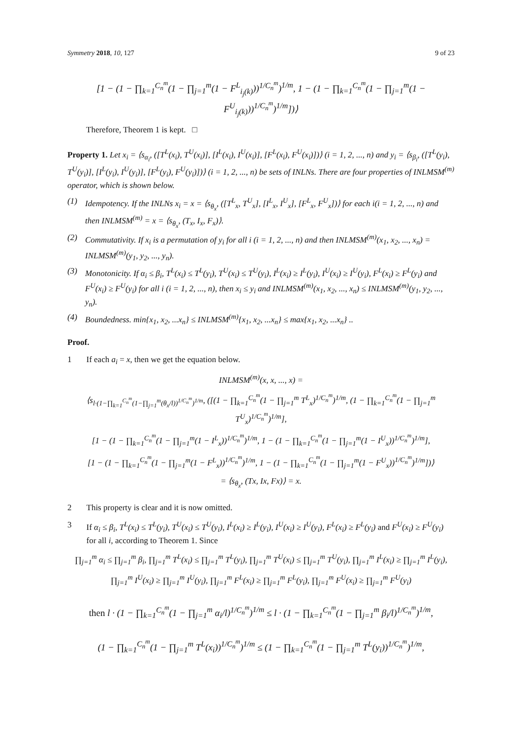Symmetry 2018, 10, 127 9 of 23
[1 − (1 − ∏<sub>k=1</sub><sup>C<sub>n</sub><sup>m</sup></sup>(1 − ∏<sub>j=1</sub><sup>m</sup>(1 − F<sup>L</sup><sub>i<sub>j</sub>(k)</sub>))<sup>1/C<sub>n</sub><sup>m</sup></sup>)<sup>1/m</sup>, 1 − (1 − ∏<sub>k=1</sub><sup>C<sub>n</sub><sup>m</sup></sup>(1 − ∏<sub>j=1</sub><sup>m</sup>(1 − F<sup>U</sup><sub>i<sub>j</sub>(k)</sub>))<sup>1/C<sub>n</sub><sup>m</sup></sup>)<sup>1/m</sup>])⟩
Therefore, Theorem 1 is kept. □
Property 1. Let x<sub>i</sub> = ⟨s<sub>α<sub>i</sub></sub>, ([T<sup>L</sup>(x<sub>i</sub>), T<sup>U</sup>(x<sub>i</sub>)], [I<sup>L</sup>(x<sub>i</sub>), I<sup>U</sup>(x<sub>i</sub>)], [F<sup>L</sup>(x<sub>i</sub>), F<sup>U</sup>(x<sub>i</sub>)])⟩ (i = 1, 2, ..., n) and y<sub>i</sub> = ⟨s<sub>β<sub>i</sub></sub>, ([T<sup>L</sup>(y<sub>i</sub>), T<sup>U</sup>(y<sub>i</sub>)], [I<sup>L</sup>(y<sub>i</sub>), I<sup>U</sup>(y<sub>i</sub>)], [F<sup>L</sup>(y<sub>i</sub>), F<sup>U</sup>(y<sub>i</sub>)])⟩ (i = 1, 2, ..., n) be sets of INLNs. There are four properties of INLMSM<sup>(m)</sup> operator, which is shown below.
(1) Idempotency. If the INLNs x<sub>i</sub> = x = ⟨s<sub>θ<sub>x</sub></sub>, ([T<sup>L</sup><sub>x</sub>, T<sup>U</sup><sub>x</sub>], [I<sup>L</sup><sub>x</sub>, I<sup>U</sup><sub>x</sub>], [F<sup>L</sup><sub>x</sub>, F<sup>U</sup><sub>x</sub>])⟩ for each i(i = 1, 2, ..., n) and then INLMSM<sup>(m)</sup> = x = ⟨s<sub>θ<sub>x</sub></sub>, (T<sub>x</sub>, I<sub>x</sub>, F<sub>x</sub>)⟩.
(2) Commutativity. If x<sub>i</sub> is a permutation of y<sub>i</sub> for all i (i = 1, 2, ..., n) and then INLMSM<sup>(m)</sup>(x<sub>1</sub>, x<sub>2</sub>, ..., x<sub>n</sub>) = INLMSM<sup>(m)</sup>(y<sub>1</sub>, y<sub>2</sub>, ..., y<sub>n</sub>).
(3) Monotonicity. If α<sub>i</sub> ≤ β<sub>i</sub>, T<sup>L</sup>(x<sub>i</sub>) ≤ T<sup>L</sup>(y<sub>i</sub>), T<sup>U</sup>(x<sub>i</sub>) ≤ T<sup>U</sup>(y<sub>i</sub>), I<sup>L</sup>(x<sub>i</sub>) ≥ I<sup>L</sup>(y<sub>i</sub>), I<sup>U</sup>(x<sub>i</sub>) ≥ I<sup>U</sup>(y<sub>i</sub>), F<sup>L</sup>(x<sub>i</sub>) ≥ F<sup>L</sup>(y<sub>i</sub>) and F<sup>U</sup>(x<sub>i</sub>) ≥ F<sup>U</sup>(y<sub>i</sub>) for all i (i = 1, 2, ..., n), then x<sub>i</sub> ≤ y<sub>i</sub> and INLMSM<sup>(m)</sup>(x<sub>1</sub>, x<sub>2</sub>, ..., x<sub>n</sub>) ≤ INLMSM<sup>(m)</sup>(y<sub>1</sub>, y<sub>2</sub>, ..., y<sub>n</sub>).
(4) Boundedness. min{x<sub>1</sub>, x<sub>2</sub>, ...x<sub>n</sub>} ≤ INLMSM<sup>(m)</sup>{x<sub>1</sub>, x<sub>2</sub>, ...x<sub>n</sub>} ≤ max{x<sub>1</sub>, x<sub>2</sub>, ...x<sub>n</sub>} ..
Proof.
1 If each a<sub>i</sub> = x, then we get the equation below.
INLMSM<sup>(m)</sup>(x, x, ..., x) =
⟨s<sub>l·(1−∏<sub>k=1</sub><sup>C<sub>n</sub><sup>m</sup></sup>(1−∏<sub>j=1</sub><sup>m</sup>(θ<sub>x</sub>/l))<sup>1/C<sub>n</sub><sup>m</sup></sup>)<sup>1/m</sup></sub>, ([(1 − ∏<sub>k=1</sub><sup>C<sub>n</sub><sup>m</sup></sup>(1 − ∏<sub>j=1</sub><sup>m</sup> T<sup>L</sup><sub>x</sub>)<sup>1/C<sub>n</sub><sup>m</sup></sup>)<sup>1/m</sup>, (1 − ∏<sub>k=1</sub><sup>C<sub>n</sub><sup>m</sup></sup>(1 − ∏<sub>j=1</sub><sup>m</sup> T<sup>U</sup><sub>x</sub>)<sup>1/C<sub>n</sub><sup>m</sup></sup>)<sup>1/m</sup>],
[1 − (1 − ∏<sub>k=1</sub><sup>C<sub>n</sub><sup>m</sup></sup>(1 − ∏<sub>j=1</sub><sup>m</sup>(1 − I<sup>L</sup><sub>x</sub>))<sup>1/C<sub>n</sub><sup>m</sup></sup>)<sup>1/m</sup>, 1 − (1 − ∏<sub>k=1</sub><sup>C<sub>n</sub><sup>m</sup></sup>(1 − ∏<sub>j=1</sub><sup>m</sup>(1 − I<sup>U</sup><sub>x</sub>))<sup>1/C<sub>n</sub><sup>m</sup></sup>)<sup>1/m</sup>],
[1 − (1 − ∏<sub>k=1</sub><sup>C<sub>n</sub><sup>m</sup></sup>(1 − ∏<sub>j=1</sub><sup>m</sup>(1 − F<sup>L</sup><sub>x</sub>))<sup>1/C<sub>n</sub><sup>m</sup></sup>)<sup>1/m</sup>, 1 − (1 − ∏<sub>k=1</sub><sup>C<sub>n</sub><sup>m</sup></sup>(1 − ∏<sub>j=1</sub><sup>m</sup>(1 − F<sup>U</sup><sub>x</sub>))<sup>1/C<sub>n</sub><sup>m</sup></sup>)<sup>1/m</sup>])⟩
= ⟨s<sub>θ<sub>x</sub></sub>, (Tx, Ix, Fx)⟩ = x.
2 This property is clear and it is now omitted.
3 If α<sub>i</sub> ≤ β<sub>i</sub>, T<sup>L</sup>(x<sub>i</sub>) ≤ T<sup>L</sup>(y<sub>i</sub>), T<sup>U</sup>(x<sub>i</sub>) ≤ T<sup>U</sup>(y<sub>i</sub>), I<sup>L</sup>(x<sub>i</sub>) ≥ I<sup>L</sup>(y<sub>i</sub>), I<sup>U</sup>(x<sub>i</sub>) ≥ I<sup>U</sup>(y<sub>i</sub>), F<sup>L</sup>(x<sub>i</sub>) ≥ F<sup>L</sup>(y<sub>i</sub>) and F<sup>U</sup>(x<sub>i</sub>) ≥ F<sup>U</sup>(y<sub>i</sub>) for all i, according to Theorem 1. Since
∏<sub>j=1</sub><sup>m</sup> α<sub>i</sub> ≤ ∏<sub>j=1</sub><sup>m</sup> β<sub>i</sub>, ∏<sub>j=1</sub><sup>m</sup> T<sup>L</sup>(x<sub>i</sub>) ≤ ∏<sub>j=1</sub><sup>m</sup> T<sup>L</sup>(y<sub>i</sub>), ∏<sub>j=1</sub><sup>m</sup> T<sup>U</sup>(x<sub>i</sub>) ≤ ∏<sub>j=1</sub><sup>m</sup> T<sup>U</sup>(y<sub>i</sub>), ∏<sub>j=1</sub><sup>m</sup> I<sup>L</sup>(x<sub>i</sub>) ≥ ∏<sub>j=1</sub><sup>m</sup> I<sup>L</sup>(y<sub>i</sub>),
∏<sub>j=1</sub><sup>m</sup> I<sup>U</sup>(x<sub>i</sub>) ≥ ∏<sub>j=1</sub><sup>m</sup> I<sup>U</sup>(y<sub>i</sub>), ∏<sub>j=1</sub><sup>m</sup> F<sup>L</sup>(x<sub>i</sub>) ≥ ∏<sub>j=1</sub><sup>m</sup> F<sup>L</sup>(y<sub>i</sub>), ∏<sub>j=1</sub><sup>m</sup> F<sup>U</sup>(x<sub>i</sub>) ≥ ∏<sub>j=1</sub><sup>m</sup> F<sup>U</sup>(y<sub>i</sub>)
then l · (1 − ∏<sub>k=1</sub><sup>C<sub>n</sub><sup>m</sup></sup>(1 − ∏<sub>j=1</sub><sup>m</sup> α<sub>i</sub>/l)<sup>1/C<sub>n</sub><sup>m</sup></sup>)<sup>1/m</sup> ≤ l · (1 − ∏<sub>k=1</sub><sup>C<sub>n</sub><sup>m</sup></sup>(1 − ∏<sub>j=1</sub><sup>m</sup> β<sub>i</sub>/l)<sup>1/C<sub>n</sub><sup>m</sup></sup>)<sup>1/m</sup>,
(1 − ∏<sub>k=1</sub><sup>C<sub>n</sub><sup>m</sup></sup>(1 − ∏<sub>j=1</sub><sup>m</sup> T<sup>L</sup>(x<sub>i</sub>))<sup>1/C<sub>n</sub><sup>m</sup></sup>)<sup>1/m</sup> ≤ (1 − ∏<sub>k=1</sub><sup>C<sub>n</sub><sup>m</sup></sup>(1 − ∏<sub>j=1</sub><sup>m</sup> T<sup>L</sup>(y<sub>i</sub>))<sup>1/C<sub>n</sub><sup>m</sup></sup>)<sup>1/m</sup>,